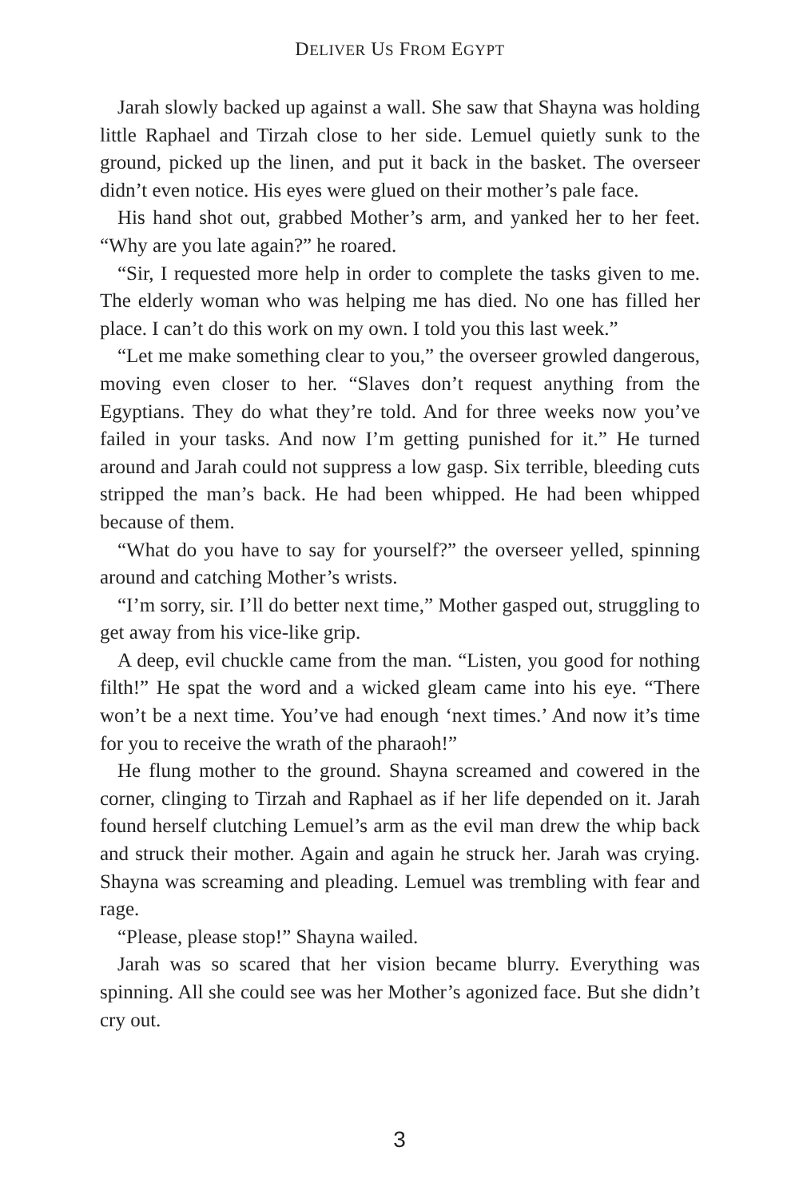DELIVER US FROM EGYPT
Jarah slowly backed up against a wall. She saw that Shayna was holding little Raphael and Tirzah close to her side. Lemuel quietly sunk to the ground, picked up the linen, and put it back in the basket. The overseer didn’t even notice. His eyes were glued on their mother’s pale face.
His hand shot out, grabbed Mother’s arm, and yanked her to her feet. “Why are you late again?” he roared.
“Sir, I requested more help in order to complete the tasks given to me. The elderly woman who was helping me has died. No one has filled her place. I can’t do this work on my own. I told you this last week.”
“Let me make something clear to you,” the overseer growled dangerous, moving even closer to her. “Slaves don’t request anything from the Egyptians. They do what they’re told. And for three weeks now you’ve failed in your tasks. And now I’m getting punished for it.” He turned around and Jarah could not suppress a low gasp. Six terrible, bleeding cuts stripped the man’s back. He had been whipped. He had been whipped because of them.
“What do you have to say for yourself?” the overseer yelled, spinning around and catching Mother’s wrists.
“I’m sorry, sir. I’ll do better next time,” Mother gasped out, struggling to get away from his vice-like grip.
A deep, evil chuckle came from the man. “Listen, you good for nothing filth!” He spat the word and a wicked gleam came into his eye. “There won’t be a next time. You’ve had enough ‘next times.’ And now it’s time for you to receive the wrath of the pharaoh!”
He flung mother to the ground. Shayna screamed and cowered in the corner, clinging to Tirzah and Raphael as if her life depended on it. Jarah found herself clutching Lemuel’s arm as the evil man drew the whip back and struck their mother. Again and again he struck her. Jarah was crying. Shayna was screaming and pleading. Lemuel was trembling with fear and rage.
“Please, please stop!” Shayna wailed.
Jarah was so scared that her vision became blurry. Everything was spinning. All she could see was her Mother’s agonized face. But she didn’t cry out.
3